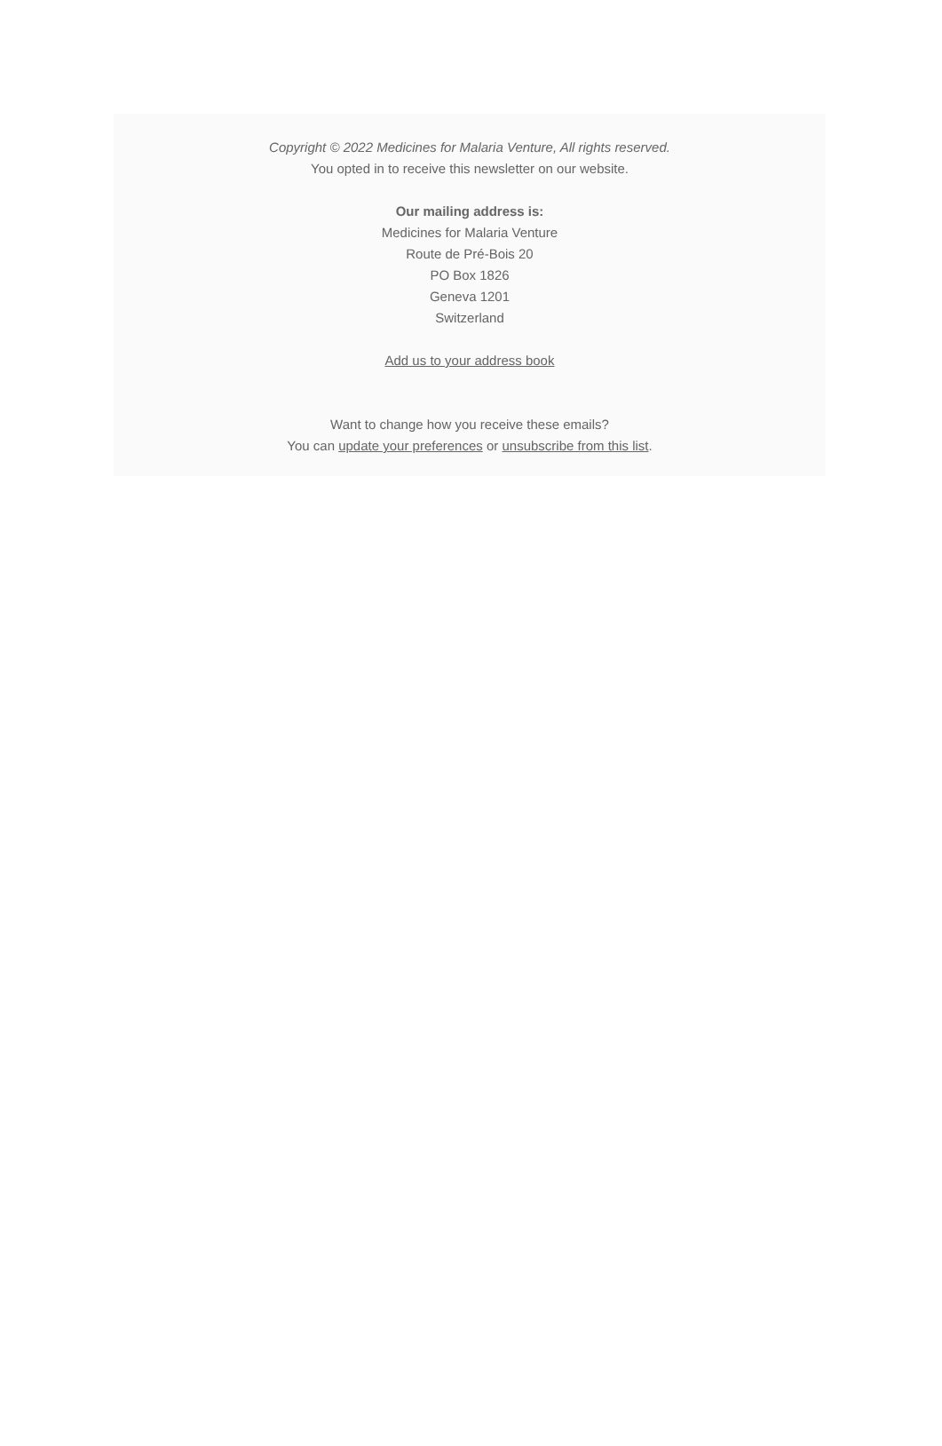Copyright © 2022 Medicines for Malaria Venture, All rights reserved.
You opted in to receive this newsletter on our website.
Our mailing address is:
Medicines for Malaria Venture
Route de Pré-Bois 20
PO Box 1826
Geneva 1201
Switzerland
Add us to your address book
Want to change how you receive these emails?
You can update your preferences or unsubscribe from this list.